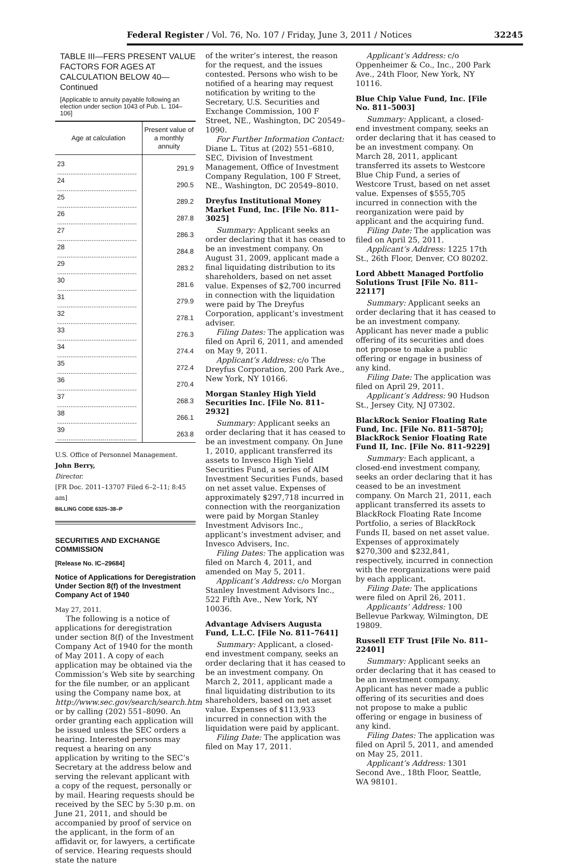Federal Register / Vol. 76, No. 107 / Friday, June 3, 2011 / Notices 32245
TABLE III—FERS PRESENT VALUE FACTORS FOR AGES AT CALCULATION BELOW 40—Continued
[Applicable to annuity payable following an election under section 1043 of Pub. L. 104–106]
| Age at calculation | Present value of a monthly annuity |
| --- | --- |
| 23 .......................................... | 291.9 |
| 24 .......................................... | 290.5 |
| 25 .......................................... | 289.2 |
| 26 .......................................... | 287.8 |
| 27 .......................................... | 286.3 |
| 28 .......................................... | 284.8 |
| 29 .......................................... | 283.2 |
| 30 .......................................... | 281.6 |
| 31 .......................................... | 279.9 |
| 32 .......................................... | 278.1 |
| 33 .......................................... | 276.3 |
| 34 .......................................... | 274.4 |
| 35 .......................................... | 272.4 |
| 36 .......................................... | 270.4 |
| 37 .......................................... | 268.3 |
| 38 .......................................... | 266.1 |
| 39 .......................................... | 263.8 |
U.S. Office of Personnel Management.
John Berry,
Director.
[FR Doc. 2011–13707 Filed 6–2–11; 8:45 am]
BILLING CODE 6325–38–P
SECURITIES AND EXCHANGE COMMISSION
[Release No. IC–29684]
Notice of Applications for Deregistration Under Section 8(f) of the Investment Company Act of 1940
May 27, 2011.
The following is a notice of applications for deregistration under section 8(f) of the Investment Company Act of 1940 for the month of May 2011. A copy of each application may be obtained via the Commission’s Web site by searching for the file number, or an applicant using the Company name box, at http://www.sec.gov/search/search.htm or by calling (202) 551–8090. An order granting each application will be issued unless the SEC orders a hearing. Interested persons may request a hearing on any application by writing to the SEC’s Secretary at the address below and serving the relevant applicant with a copy of the request, personally or by mail. Hearing requests should be received by the SEC by 5:30 p.m. on June 21, 2011, and should be accompanied by proof of service on the applicant, in the form of an affidavit or, for lawyers, a certificate of service. Hearing requests should state the nature
of the writer’s interest, the reason for the request, and the issues contested. Persons who wish to be notified of a hearing may request notification by writing to the Secretary, U.S. Securities and Exchange Commission, 100 F Street, NE., Washington, DC 20549–1090.
For Further Information Contact: Diane L. Titus at (202) 551–6810, SEC, Division of Investment Management, Office of Investment Company Regulation, 100 F Street, NE., Washington, DC 20549–8010.
Dreyfus Institutional Money Market Fund, Inc. [File No. 811–3025]
Summary: Applicant seeks an order declaring that it has ceased to be an investment company. On August 31, 2009, applicant made a final liquidating distribution to its shareholders, based on net asset value. Expenses of $2,700 incurred in connection with the liquidation were paid by The Dreyfus Corporation, applicant’s investment adviser.
Filing Dates: The application was filed on April 6, 2011, and amended on May 9, 2011.
Applicant’s Address: c/o The Dreyfus Corporation, 200 Park Ave., New York, NY 10166.
Morgan Stanley High Yield Securities Inc. [File No. 811–2932]
Summary: Applicant seeks an order declaring that it has ceased to be an investment company. On June 1, 2010, applicant transferred its assets to Invesco High Yield Securities Fund, a series of AIM Investment Securities Funds, based on net asset value. Expenses of approximately $297,718 incurred in connection with the reorganization were paid by Morgan Stanley Investment Advisors Inc., applicant’s investment adviser, and Invesco Advisers, Inc.
Filing Dates: The application was filed on March 4, 2011, and amended on May 5, 2011.
Applicant’s Address: c/o Morgan Stanley Investment Advisors Inc., 522 Fifth Ave., New York, NY 10036.
Advantage Advisers Augusta Fund, L.L.C. [File No. 811–7641]
Summary: Applicant, a closed-end investment company, seeks an order declaring that it has ceased to be an investment company. On March 2, 2011, applicant made a final liquidating distribution to its shareholders, based on net asset value. Expenses of $113,933 incurred in connection with the liquidation were paid by applicant.
Filing Date: The application was filed on May 17, 2011.
Applicant’s Address: c/o Oppenheimer & Co., Inc., 200 Park Ave., 24th Floor, New York, NY 10116.
Blue Chip Value Fund, Inc. [File No. 811–5003]
Summary: Applicant, a closed-end investment company, seeks an order declaring that it has ceased to be an investment company. On March 28, 2011, applicant transferred its assets to Westcore Blue Chip Fund, a series of Westcore Trust, based on net asset value. Expenses of $555,705 incurred in connection with the reorganization were paid by applicant and the acquiring fund.
Filing Date: The application was filed on April 25, 2011.
Applicant’s Address: 1225 17th St., 26th Floor, Denver, CO 80202.
Lord Abbett Managed Portfolio Solutions Trust [File No. 811–22117]
Summary: Applicant seeks an order declaring that it has ceased to be an investment company. Applicant has never made a public offering of its securities and does not propose to make a public offering or engage in business of any kind.
Filing Date: The application was filed on April 29, 2011.
Applicant’s Address: 90 Hudson St., Jersey City, NJ 07302.
BlackRock Senior Floating Rate Fund, Inc. [File No. 811–5870]; BlackRock Senior Floating Rate Fund II, Inc. [File No. 811–9229]
Summary: Each applicant, a closed-end investment company, seeks an order declaring that it has ceased to be an investment company. On March 21, 2011, each applicant transferred its assets to BlackRock Floating Rate Income Portfolio, a series of BlackRock Funds II, based on net asset value. Expenses of approximately $270,300 and $232,841, respectively, incurred in connection with the reorganizations were paid by each applicant.
Filing Date: The applications were filed on April 26, 2011.
Applicants’ Address: 100 Bellevue Parkway, Wilmington, DE 19809.
Russell ETF Trust [File No. 811–22401]
Summary: Applicant seeks an order declaring that it has ceased to be an investment company. Applicant has never made a public offering of its securities and does not propose to make a public offering or engage in business of any kind.
Filing Dates: The application was filed on April 5, 2011, and amended on May 25, 2011.
Applicant’s Address: 1301 Second Ave., 18th Floor, Seattle, WA 98101.